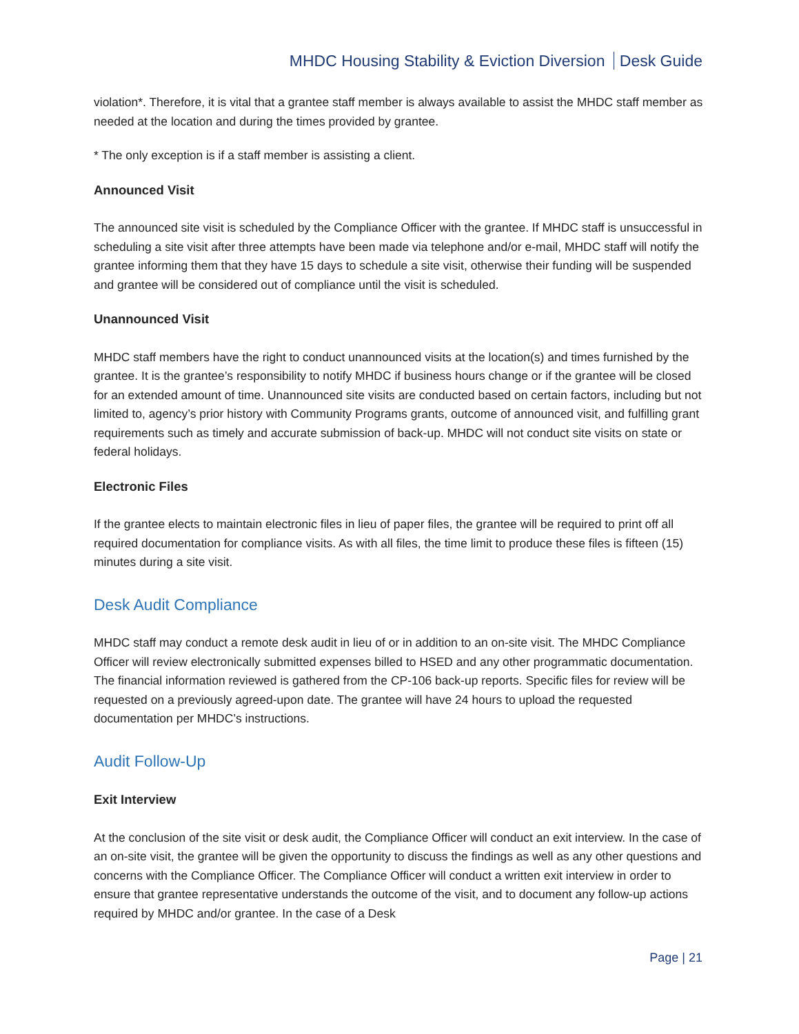MHDC Housing Stability & Eviction Diversion Desk Guide
violation*. Therefore, it is vital that a grantee staff member is always available to assist the MHDC staff member as needed at the location and during the times provided by grantee.
* The only exception is if a staff member is assisting a client.
Announced Visit
The announced site visit is scheduled by the Compliance Officer with the grantee. If MHDC staff is unsuccessful in scheduling a site visit after three attempts have been made via telephone and/or e-mail, MHDC staff will notify the grantee informing them that they have 15 days to schedule a site visit, otherwise their funding will be suspended and grantee will be considered out of compliance until the visit is scheduled.
Unannounced Visit
MHDC staff members have the right to conduct unannounced visits at the location(s) and times furnished by the grantee. It is the grantee’s responsibility to notify MHDC if business hours change or if the grantee will be closed for an extended amount of time. Unannounced site visits are conducted based on certain factors, including but not limited to, agency’s prior history with Community Programs grants, outcome of announced visit, and fulfilling grant requirements such as timely and accurate submission of back-up. MHDC will not conduct site visits on state or federal holidays.
Electronic Files
If the grantee elects to maintain electronic files in lieu of paper files, the grantee will be required to print off all required documentation for compliance visits. As with all files, the time limit to produce these files is fifteen (15) minutes during a site visit.
Desk Audit Compliance
MHDC staff may conduct a remote desk audit in lieu of or in addition to an on-site visit. The MHDC Compliance Officer will review electronically submitted expenses billed to HSED and any other programmatic documentation. The financial information reviewed is gathered from the CP-106 back-up reports. Specific files for review will be requested on a previously agreed-upon date. The grantee will have 24 hours to upload the requested documentation per MHDC’s instructions.
Audit Follow-Up
Exit Interview
At the conclusion of the site visit or desk audit, the Compliance Officer will conduct an exit interview. In the case of an on-site visit, the grantee will be given the opportunity to discuss the findings as well as any other questions and concerns with the Compliance Officer. The Compliance Officer will conduct a written exit interview in order to ensure that grantee representative understands the outcome of the visit, and to document any follow-up actions required by MHDC and/or grantee. In the case of a Desk
Page | 21